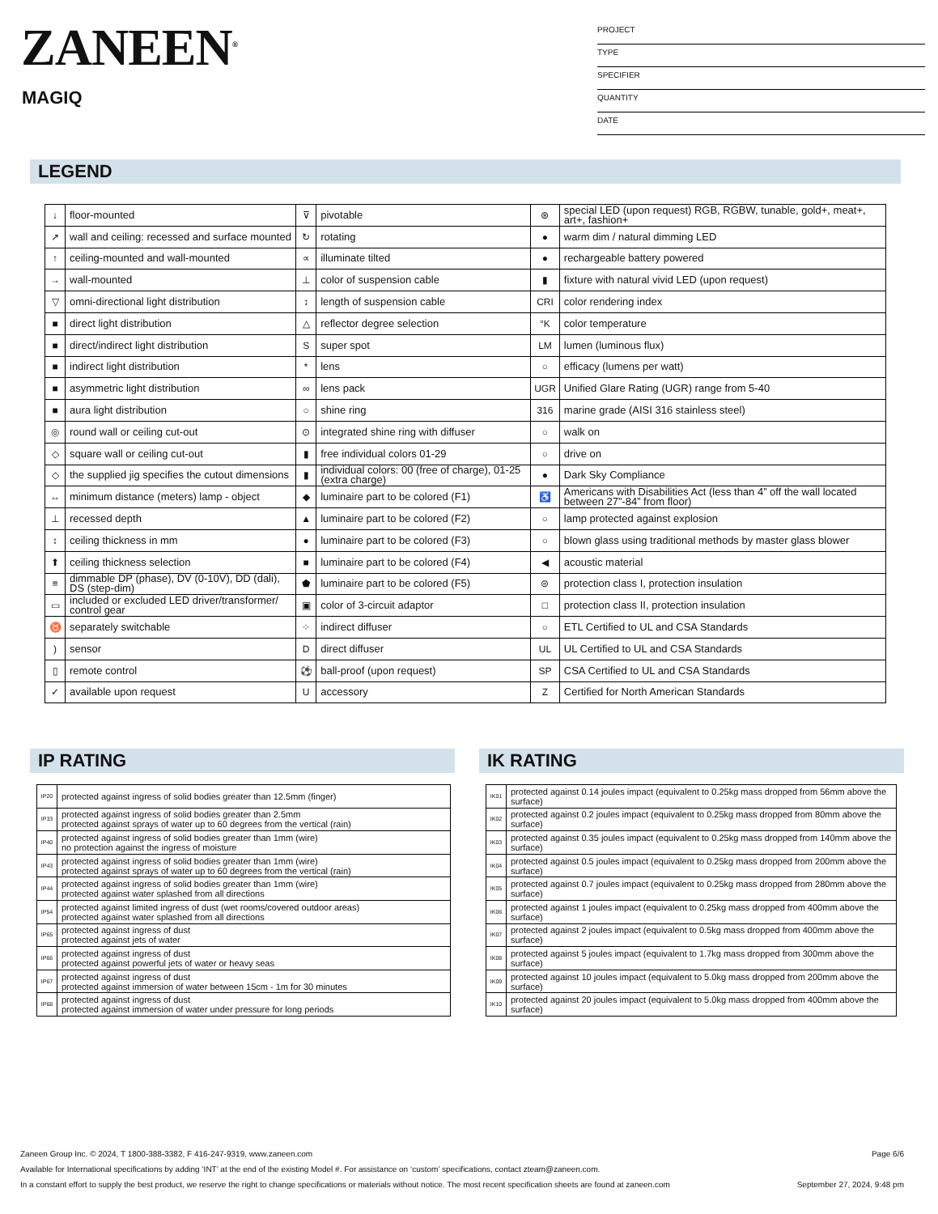ZANEEN<sup>®</sup>
MAGIQ
PROJECT
TYPE
SPECIFIER
QUANTITY
DATE
LEGEND
| ↓ | floor-mounted | ⊽ | pivotable | ⊛ | special LED (upon request) RGB, RGBW, tunable, gold+, meat+, art+, fashion+ |
| ↗ | wall and ceiling: recessed and surface mounted | ↻ | rotating | ● | warm dim / natural dimming LED |
| ↑ | ceiling-mounted and wall-mounted | ∝ | illuminate tilted | ● | rechargeable battery powered |
| → | wall-mounted | ⊥ | color of suspension cable | ▮ | fixture with natural vivid LED (upon request) |
| ▽ | omni-directional light distribution | ↕ | length of suspension cable | CRI | color rendering index |
| ■ | direct light distribution | △ | reflector degree selection | °K | color temperature |
| ■ | direct/indirect light distribution | S | super spot | LM | lumen (luminous flux) |
| ■ | indirect light distribution | * | lens | ○ | efficacy (lumens per watt) |
| ■ | asymmetric light distribution | ∞ | lens pack | UGR | Unified Glare Rating (UGR) range from 5-40 |
| ■ | aura light distribution | ○ | shine ring | 316 | marine grade (AISI 316 stainless steel) |
| ◎ | round wall or ceiling cut-out | ⊙ | integrated shine ring with diffuser | ○ | walk on |
| ◇ | square wall or ceiling cut-out | ▮ | free individual colors 01-29 | ○ | drive on |
| ◇ | the supplied jig specifies the cutout dimensions | ▮ | individual colors: 00 (free of charge), 01-25 (extra charge) | ● | Dark Sky Compliance |
| ↔ | minimum distance (meters) lamp - object | ◆ | luminaire part to be colored (F1) | ♿ | Americans with Disabilities Act (less than 4” off the wall located between 27”-84” from floor) |
| ⊥ | recessed depth | ▲ | luminaire part to be colored (F2) | ○ | lamp protected against explosion |
| ↕ | ceiling thickness in mm | ● | luminaire part to be colored (F3) | ○ | blown glass using traditional methods by master glass blower |
| ⬆ | ceiling thickness selection | ■ | luminaire part to be colored (F4) | ◀ | acoustic material |
| ≡ | dimmable DP (phase), DV (0-10V), DD (dali), DS (step-dim) | ⬟ | luminaire part to be colored (F5) | ⊜ | protection class I, protection insulation |
| ▭ | included or excluded LED driver/transformer/ control gear | ▣ | color of 3-circuit adaptor | □ | protection class II, protection insulation |
| ♉ | separately switchable | ⁘ | indirect diffuser | ○ | ETL Certified to UL and CSA Standards |
| ) | sensor | D | direct diffuser | UL | UL Certified to UL and CSA Standards |
| ▯ | remote control | ⚽ | ball-proof (upon request) | SP | CSA Certified to UL and CSA Standards |
| ✓ | available upon request | U | accessory | Z | Certified for North American Standards |
IP RATING IK RATING
| IP20 | protected against ingress of solid bodies greater than 12.5mm (finger) |
| IP33 | protected against ingress of solid bodies greater than 2.5mm protected against sprays of water up to 60 degrees from the vertical (rain) |
| IP40 | protected against ingress of solid bodies greater than 1mm (wire) no protection against the ingress of moisture |
| IP43 | protected against ingress of solid bodies greater than 1mm (wire) protected against sprays of water up to 60 degrees from the vertical (rain) |
| IP44 | protected against ingress of solid bodies greater than 1mm (wire) protected against water splashed from all directions |
| IP54 | protected against limited ingress of dust (wet rooms/covered outdoor areas) protected against water splashed from all directions |
| IP65 | protected against ingress of dust protected against jets of water |
| IP66 | protected against ingress of dust protected against powerful jets of water or heavy seas |
| IP67 | protected against ingress of dust protected against immersion of water between 15cm - 1m for 30 minutes |
| IP68 | protected against ingress of dust protected against immersion of water under pressure for long periods |
| IK01 | protected against 0.14 joules impact (equivalent to 0.25kg mass dropped from 56mm above the surface) |
| IK02 | protected against 0.2 joules impact (equivalent to 0.25kg mass dropped from 80mm above the surface) |
| IK03 | protected against 0.35 joules impact (equivalent to 0.25kg mass dropped from 140mm above the surface) |
| IK04 | protected against 0.5 joules impact (equivalent to 0.25kg mass dropped from 200mm above the surface) |
| IK05 | protected against 0.7 joules impact (equivalent to 0.25kg mass dropped from 280mm above the surface) |
| IK06 | protected against 1 joules impact (equivalent to 0.25kg mass dropped from 400mm above the surface) |
| IK07 | protected against 2 joules impact (equivalent to 0.5kg mass dropped from 400mm above the surface) |
| IK08 | protected against 5 joules impact (equivalent to 1.7kg mass dropped from 300mm above the surface) |
| IK09 | protected against 10 joules impact (equivalent to 5.0kg mass dropped from 200mm above the surface) |
| IK10 | protected against 20 joules impact (equivalent to 5.0kg mass dropped from 400mm above the surface) |
Zaneen Group Inc. © 2024, T 1800-388-3382, F 416-247-9319, www.zaneen.com Page 6/6
Available for International specifications by adding ‘INT’ at the end of the existing Model #. For assistance on ‘custom’ specifications, contact zteam@zaneen.com.
In a constant effort to supply the best product, we reserve the right to change specifications or materials without notice. The most recent specification sheets are found at zaneen.com September 27, 2024, 9:48 pm